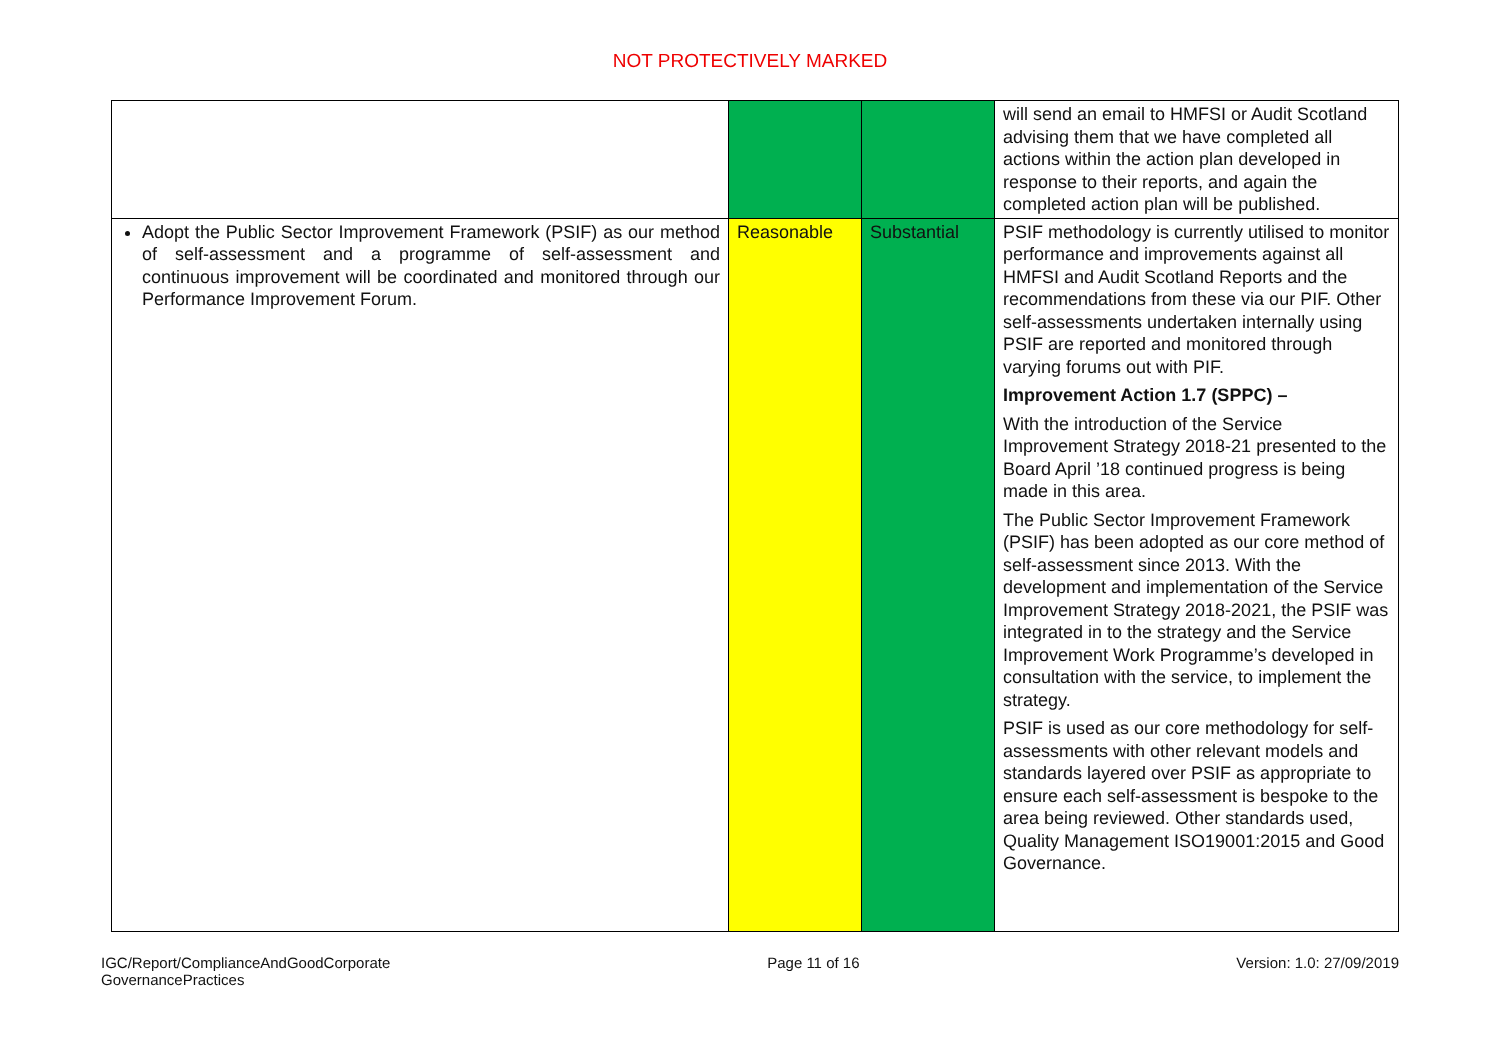NOT PROTECTIVELY MARKED
| | | | will send an email to HMFSI or Audit Scotland advising them that we have completed all actions within the action plan developed in response to their reports, and again the completed action plan will be published. |
| Adopt the Public Sector Improvement Framework (PSIF) as our method of self-assessment and a programme of self-assessment and continuous improvement will be coordinated and monitored through our Performance Improvement Forum. | Reasonable | Substantial | PSIF methodology is currently utilised to monitor performance and improvements against all HMFSI and Audit Scotland Reports and the recommendations from these via our PIF. Other self-assessments undertaken internally using PSIF are reported and monitored through varying forums out with PIF. Improvement Action 1.7 (SPPC) – With the introduction of the Service Improvement Strategy 2018-21 presented to the Board April ’18 continued progress is being made in this area. The Public Sector Improvement Framework (PSIF) has been adopted as our core method of self-assessment since 2013. With the development and implementation of the Service Improvement Strategy 2018-2021, the PSIF was integrated in to the strategy and the Service Improvement Work Programme’s developed in consultation with the service, to implement the strategy. PSIF is used as our core methodology for self-assessments with other relevant models and standards layered over PSIF as appropriate to ensure each self-assessment is bespoke to the area being reviewed. Other standards used, Quality Management ISO19001:2015 and Good Governance. |
IGC/Report/ComplianceAndGoodCorporate
GovernancePractices
Page 11 of 16 Version: 1.0: 27/09/2019